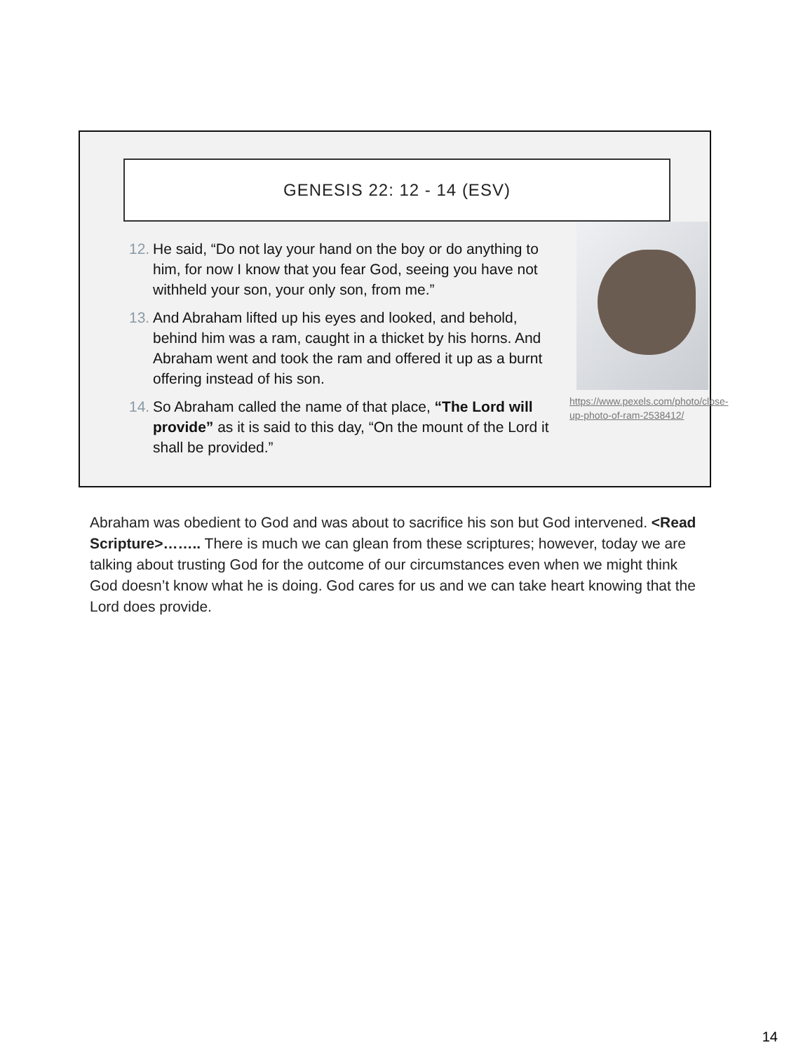GENESIS 22: 12 - 14 (ESV)
12. He said, “Do not lay your hand on the boy or do anything to him, for now I know that you fear God, seeing you have not withheld your son, your only son, from me.”
13. And Abraham lifted up his eyes and looked, and behold, behind him was a ram, caught in a thicket by his horns. And Abraham went and took the ram and offered it up as a burnt offering instead of his son.
14. So Abraham called the name of that place, “The Lord will provide” as it is said to this day, “On the mount of the Lord it shall be provided.”
https://www.pexels.com/photo/close-up-photo-of-ram-2538412/
Abraham was obedient to God and was about to sacrifice his son but God intervened. <Read Scripture>…….. There is much we can glean from these scriptures; however, today we are talking about trusting God for the outcome of our circumstances even when we might think God doesn’t know what he is doing. God cares for us and we can take heart knowing that the Lord does provide.
14